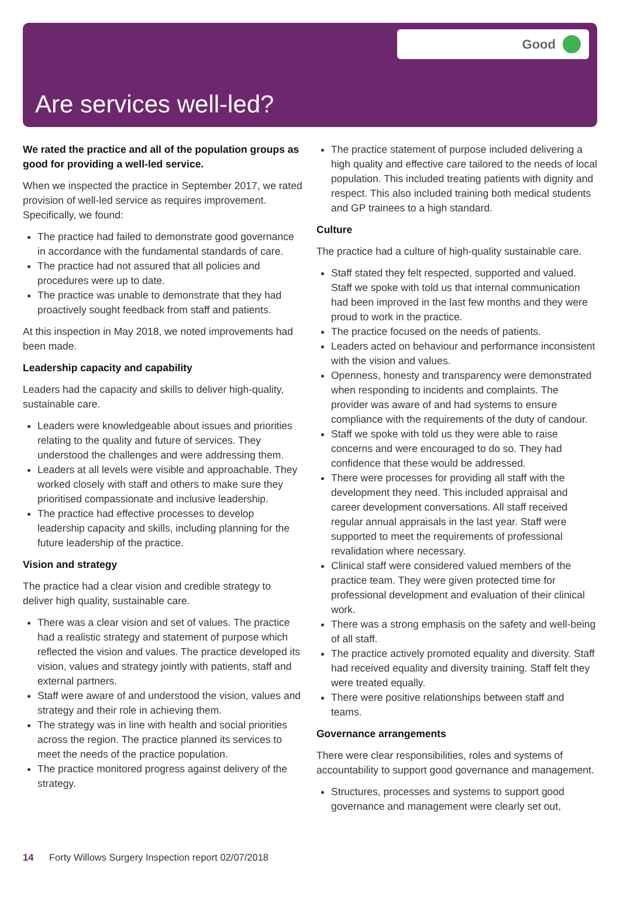Good
Are services well-led?
We rated the practice and all of the population groups as good for providing a well-led service.
When we inspected the practice in September 2017, we rated provision of well-led service as requires improvement. Specifically, we found:
The practice had failed to demonstrate good governance in accordance with the fundamental standards of care.
The practice had not assured that all policies and procedures were up to date.
The practice was unable to demonstrate that they had proactively sought feedback from staff and patients.
At this inspection in May 2018, we noted improvements had been made.
Leadership capacity and capability
Leaders had the capacity and skills to deliver high-quality, sustainable care.
Leaders were knowledgeable about issues and priorities relating to the quality and future of services. They understood the challenges and were addressing them.
Leaders at all levels were visible and approachable. They worked closely with staff and others to make sure they prioritised compassionate and inclusive leadership.
The practice had effective processes to develop leadership capacity and skills, including planning for the future leadership of the practice.
Vision and strategy
The practice had a clear vision and credible strategy to deliver high quality, sustainable care.
There was a clear vision and set of values. The practice had a realistic strategy and statement of purpose which reflected the vision and values. The practice developed its vision, values and strategy jointly with patients, staff and external partners.
Staff were aware of and understood the vision, values and strategy and their role in achieving them.
The strategy was in line with health and social priorities across the region. The practice planned its services to meet the needs of the practice population.
The practice monitored progress against delivery of the strategy.
The practice statement of purpose included delivering a high quality and effective care tailored to the needs of local population. This included treating patients with dignity and respect. This also included training both medical students and GP trainees to a high standard.
Culture
The practice had a culture of high-quality sustainable care.
Staff stated they felt respected, supported and valued. Staff we spoke with told us that internal communication had been improved in the last few months and they were proud to work in the practice.
The practice focused on the needs of patients.
Leaders acted on behaviour and performance inconsistent with the vision and values.
Openness, honesty and transparency were demonstrated when responding to incidents and complaints. The provider was aware of and had systems to ensure compliance with the requirements of the duty of candour.
Staff we spoke with told us they were able to raise concerns and were encouraged to do so. They had confidence that these would be addressed.
There were processes for providing all staff with the development they need. This included appraisal and career development conversations. All staff received regular annual appraisals in the last year. Staff were supported to meet the requirements of professional revalidation where necessary.
Clinical staff were considered valued members of the practice team. They were given protected time for professional development and evaluation of their clinical work.
There was a strong emphasis on the safety and well-being of all staff.
The practice actively promoted equality and diversity. Staff had received equality and diversity training. Staff felt they were treated equally.
There were positive relationships between staff and teams.
Governance arrangements
There were clear responsibilities, roles and systems of accountability to support good governance and management.
Structures, processes and systems to support good governance and management were clearly set out,
14 Forty Willows Surgery Inspection report 02/07/2018